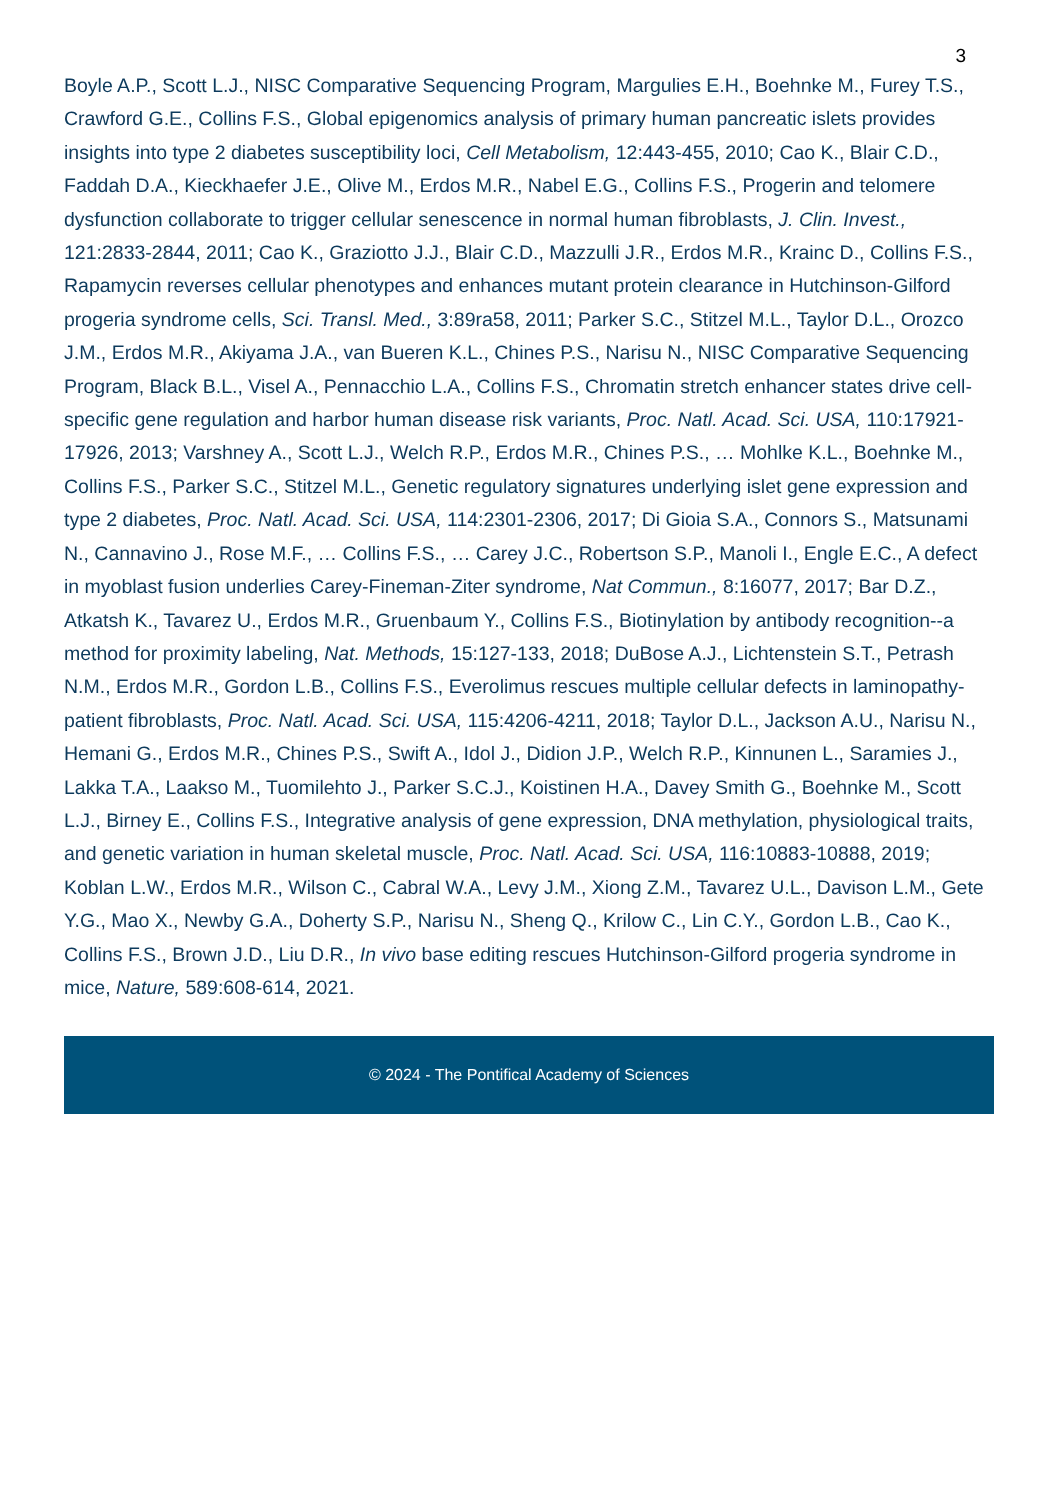3
Boyle A.P., Scott L.J., NISC Comparative Sequencing Program, Margulies E.H., Boehnke M., Furey T.S., Crawford G.E., Collins F.S., Global epigenomics analysis of primary human pancreatic islets provides insights into type 2 diabetes susceptibility loci, Cell Metabolism, 12:443-455, 2010; Cao K., Blair C.D., Faddah D.A., Kieckhaefer J.E., Olive M., Erdos M.R., Nabel E.G., Collins F.S., Progerin and telomere dysfunction collaborate to trigger cellular senescence in normal human fibroblasts, J. Clin. Invest., 121:2833-2844, 2011; Cao K., Graziotto J.J., Blair C.D., Mazzulli J.R., Erdos M.R., Krainc D., Collins F.S., Rapamycin reverses cellular phenotypes and enhances mutant protein clearance in Hutchinson-Gilford progeria syndrome cells, Sci. Transl. Med., 3:89ra58, 2011; Parker S.C., Stitzel M.L., Taylor D.L., Orozco J.M., Erdos M.R., Akiyama J.A., van Bueren K.L., Chines P.S., Narisu N., NISC Comparative Sequencing Program, Black B.L., Visel A., Pennacchio L.A., Collins F.S., Chromatin stretch enhancer states drive cell-specific gene regulation and harbor human disease risk variants, Proc. Natl. Acad. Sci. USA, 110:17921-17926, 2013; Varshney A., Scott L.J., Welch R.P., Erdos M.R., Chines P.S., … Mohlke K.L., Boehnke M., Collins F.S., Parker S.C., Stitzel M.L., Genetic regulatory signatures underlying islet gene expression and type 2 diabetes, Proc. Natl. Acad. Sci. USA, 114:2301-2306, 2017; Di Gioia S.A., Connors S., Matsunami N., Cannavino J., Rose M.F., … Collins F.S., … Carey J.C., Robertson S.P., Manoli I., Engle E.C., A defect in myoblast fusion underlies Carey-Fineman-Ziter syndrome, Nat Commun., 8:16077, 2017; Bar D.Z., Atkatsh K., Tavarez U., Erdos M.R., Gruenbaum Y., Collins F.S., Biotinylation by antibody recognition--a method for proximity labeling, Nat. Methods, 15:127-133, 2018; DuBose A.J., Lichtenstein S.T., Petrash N.M., Erdos M.R., Gordon L.B., Collins F.S., Everolimus rescues multiple cellular defects in laminopathy-patient fibroblasts, Proc. Natl. Acad. Sci. USA, 115:4206-4211, 2018; Taylor D.L., Jackson A.U., Narisu N., Hemani G., Erdos M.R., Chines P.S., Swift A., Idol J., Didion J.P., Welch R.P., Kinnunen L., Saramies J., Lakka T.A., Laakso M., Tuomilehto J., Parker S.C.J., Koistinen H.A., Davey Smith G., Boehnke M., Scott L.J., Birney E., Collins F.S., Integrative analysis of gene expression, DNA methylation, physiological traits, and genetic variation in human skeletal muscle, Proc. Natl. Acad. Sci. USA, 116:10883-10888, 2019; Koblan L.W., Erdos M.R., Wilson C., Cabral W.A., Levy J.M., Xiong Z.M., Tavarez U.L., Davison L.M., Gete Y.G., Mao X., Newby G.A., Doherty S.P., Narisu N., Sheng Q., Krilow C., Lin C.Y., Gordon L.B., Cao K., Collins F.S., Brown J.D., Liu D.R., In vivo base editing rescues Hutchinson-Gilford progeria syndrome in mice, Nature, 589:608-614, 2021.
© 2024 - The Pontifical Academy of Sciences